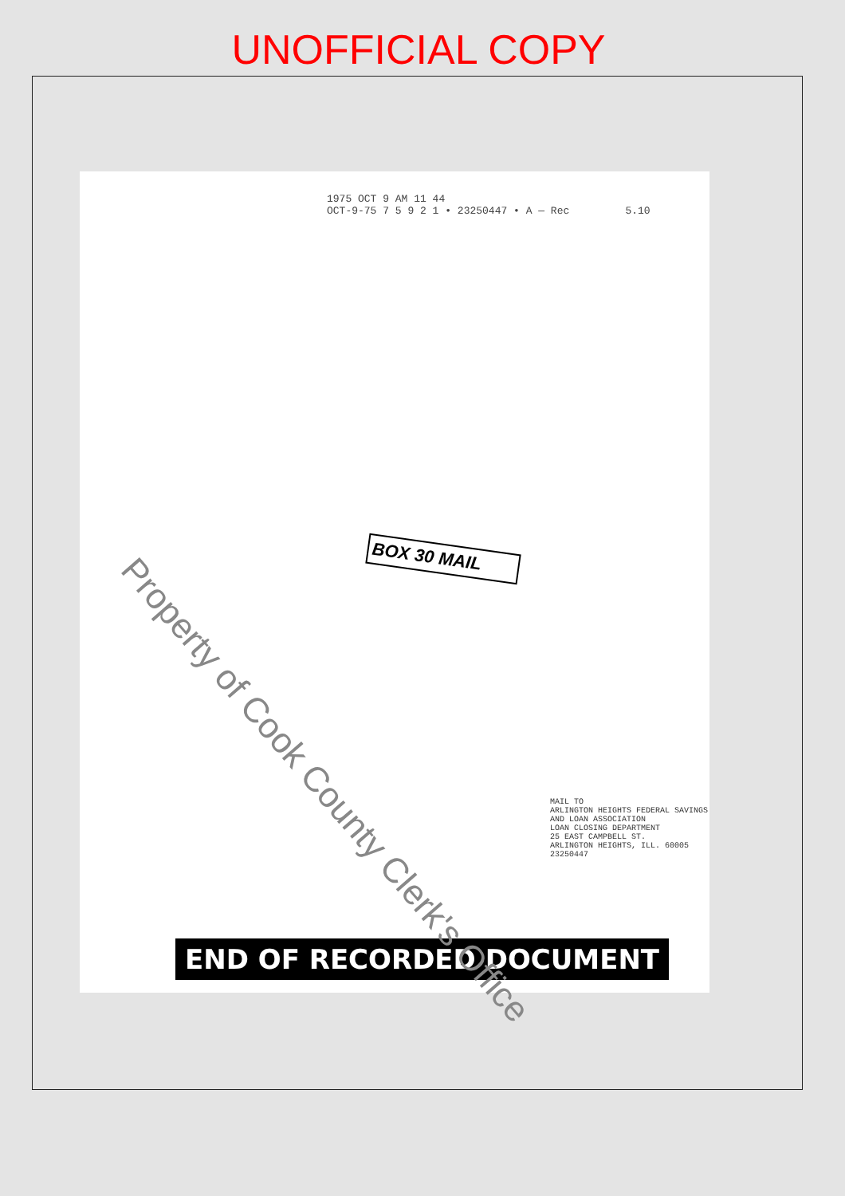UNOFFICIAL COPY
1975 OCT 9 AM 11 44
OCT-9-75 7 5 9 2 1 • 23250447 • A — Rec 5.10
BOX 30 MAIL
MAIL TO
ARLINGTON HEIGHTS FEDERAL SAVINGS AND LOAN ASSOCIATION
LOAN CLOSING DEPARTMENT
25 EAST CAMPBELL ST.
ARLINGTON HEIGHTS, ILL. 60005
23250447
END OF RECORDED DOCUMENT
Property of Cook County Clerk's Office